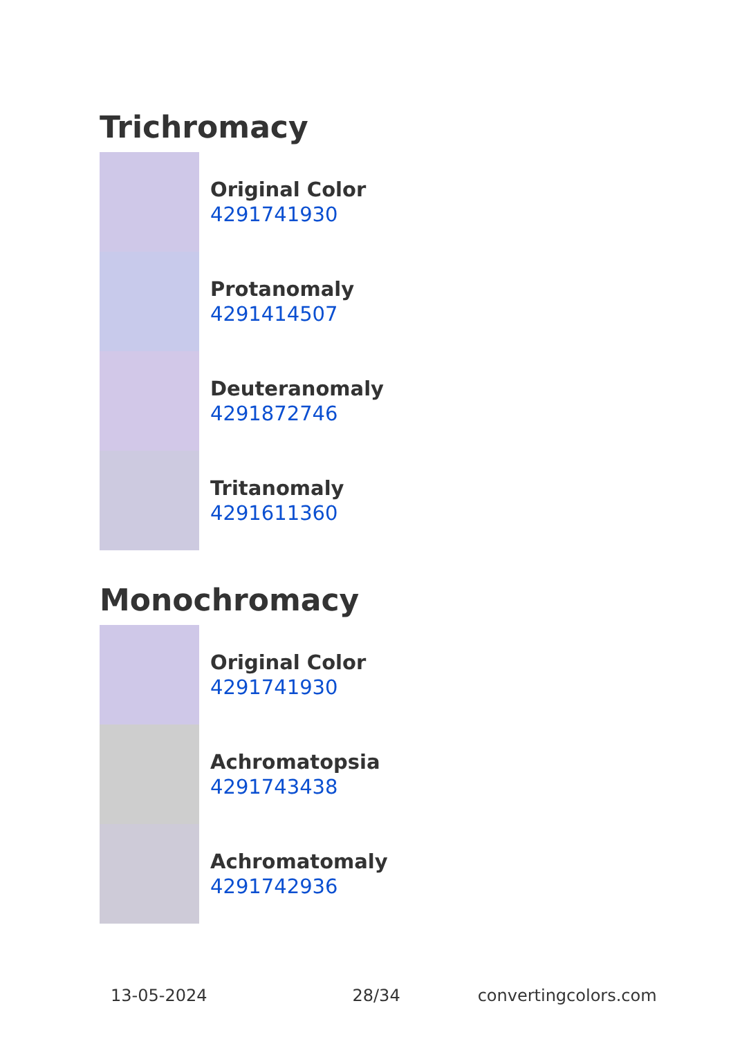Trichromacy
Original Color
4291741930
Protanomaly
4291414507
Deuteranomaly
4291872746
Tritanomaly
4291611360
Monochromacy
Original Color
4291741930
Achromatopsia
4291743438
Achromatomaly
4291742936
13-05-2024 28/34 convertingcolors.com